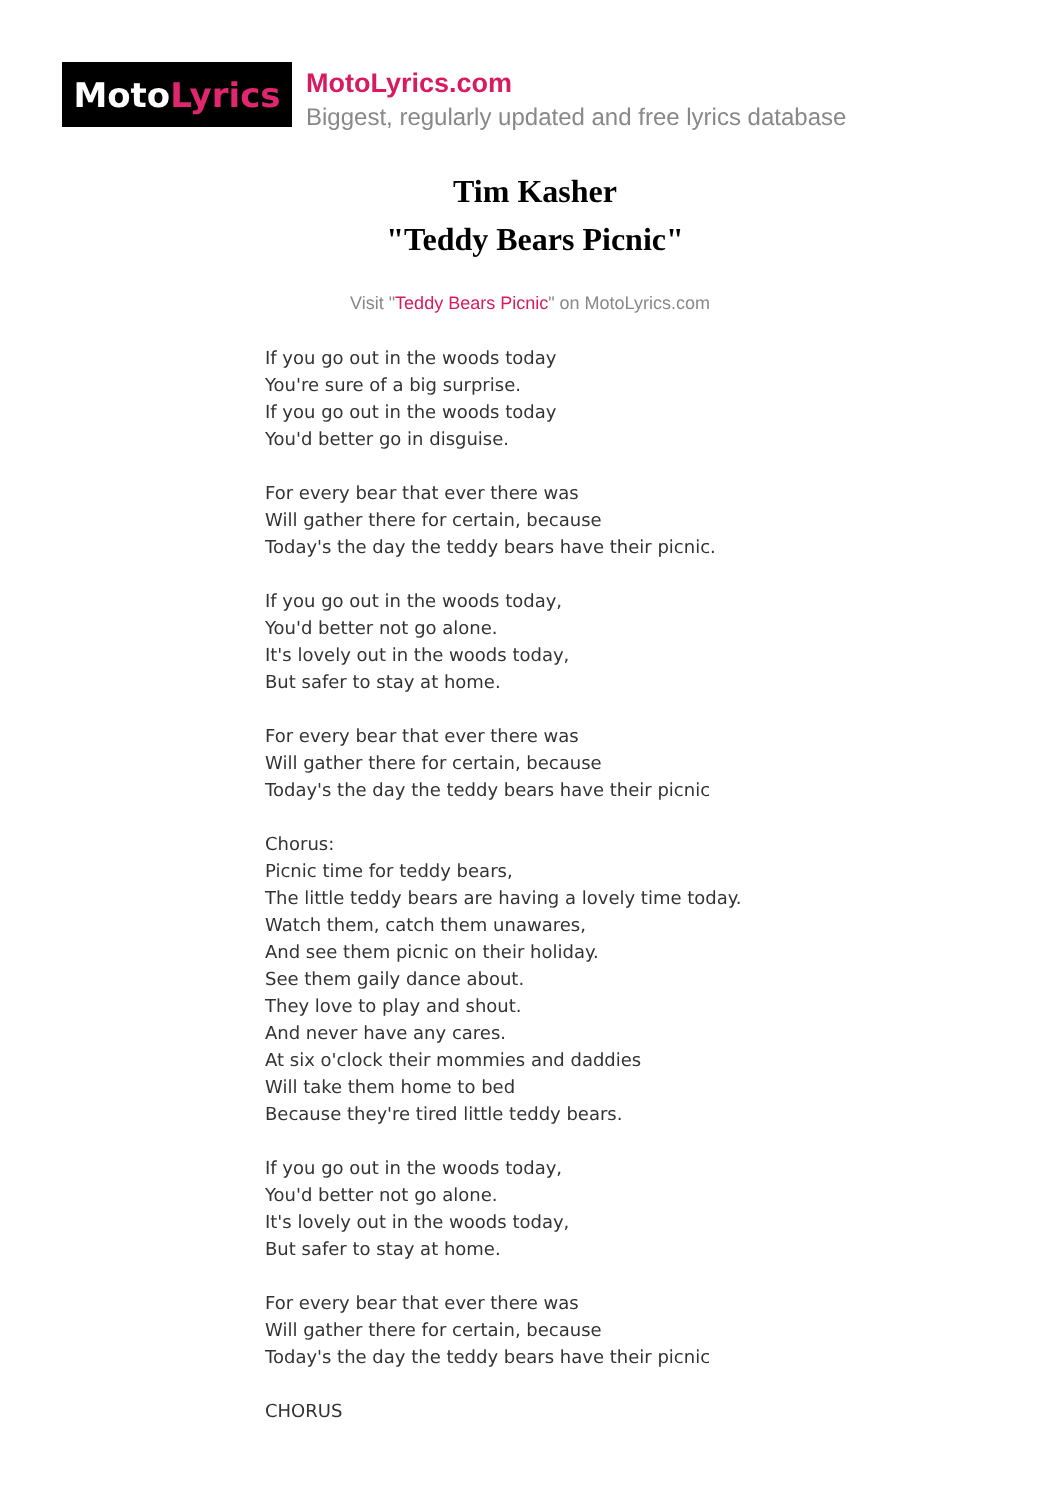Moto Lyrics
MotoLyrics.com
Biggest, regularly updated and free lyrics database
Tim Kasher
"Teddy Bears Picnic"
Visit "Teddy Bears Picnic" on MotoLyrics.com
If you go out in the woods today
You're sure of a big surprise.
If you go out in the woods today
You'd better go in disguise.
For every bear that ever there was
Will gather there for certain, because
Today's the day the teddy bears have their picnic.
If you go out in the woods today,
You'd better not go alone.
It's lovely out in the woods today,
But safer to stay at home.
For every bear that ever there was
Will gather there for certain, because
Today's the day the teddy bears have their picnic
Chorus:
Picnic time for teddy bears,
The little teddy bears are having a lovely time today.
Watch them, catch them unawares,
And see them picnic on their holiday.
See them gaily dance about.
They love to play and shout.
And never have any cares.
At six o'clock their mommies and daddies
Will take them home to bed
Because they're tired little teddy bears.
If you go out in the woods today,
You'd better not go alone.
It's lovely out in the woods today,
But safer to stay at home.
For every bear that ever there was
Will gather there for certain, because
Today's the day the teddy bears have their picnic
CHORUS